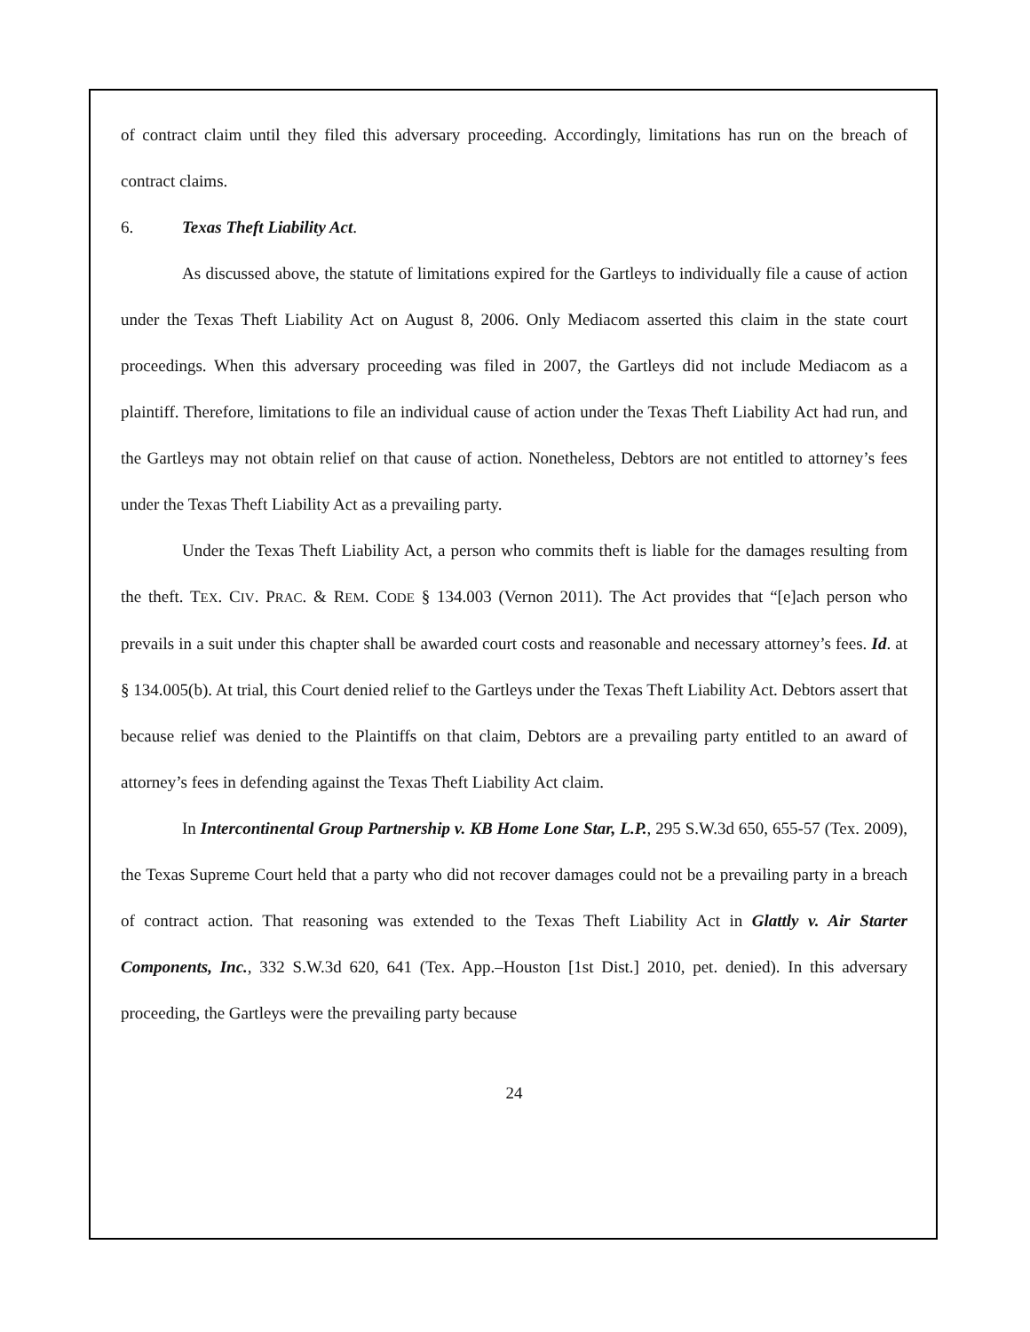of contract claim until they filed this adversary proceeding. Accordingly, limitations has run on the breach of contract claims.
6. Texas Theft Liability Act.
As discussed above, the statute of limitations expired for the Gartleys to individually file a cause of action under the Texas Theft Liability Act on August 8, 2006. Only Mediacom asserted this claim in the state court proceedings. When this adversary proceeding was filed in 2007, the Gartleys did not include Mediacom as a plaintiff. Therefore, limitations to file an individual cause of action under the Texas Theft Liability Act had run, and the Gartleys may not obtain relief on that cause of action. Nonetheless, Debtors are not entitled to attorney’s fees under the Texas Theft Liability Act as a prevailing party.
Under the Texas Theft Liability Act, a person who commits theft is liable for the damages resulting from the theft. TEX. CIV. PRAC. & REM. CODE § 134.003 (Vernon 2011). The Act provides that “[e]ach person who prevails in a suit under this chapter shall be awarded court costs and reasonable and necessary attorney’s fees. Id. at § 134.005(b). At trial, this Court denied relief to the Gartleys under the Texas Theft Liability Act. Debtors assert that because relief was denied to the Plaintiffs on that claim, Debtors are a prevailing party entitled to an award of attorney’s fees in defending against the Texas Theft Liability Act claim.
In Intercontinental Group Partnership v. KB Home Lone Star, L.P., 295 S.W.3d 650, 655-57 (Tex. 2009), the Texas Supreme Court held that a party who did not recover damages could not be a prevailing party in a breach of contract action. That reasoning was extended to the Texas Theft Liability Act in Glattly v. Air Starter Components, Inc., 332 S.W.3d 620, 641 (Tex. App.–Houston [1st Dist.] 2010, pet. denied). In this adversary proceeding, the Gartleys were the prevailing party because
24